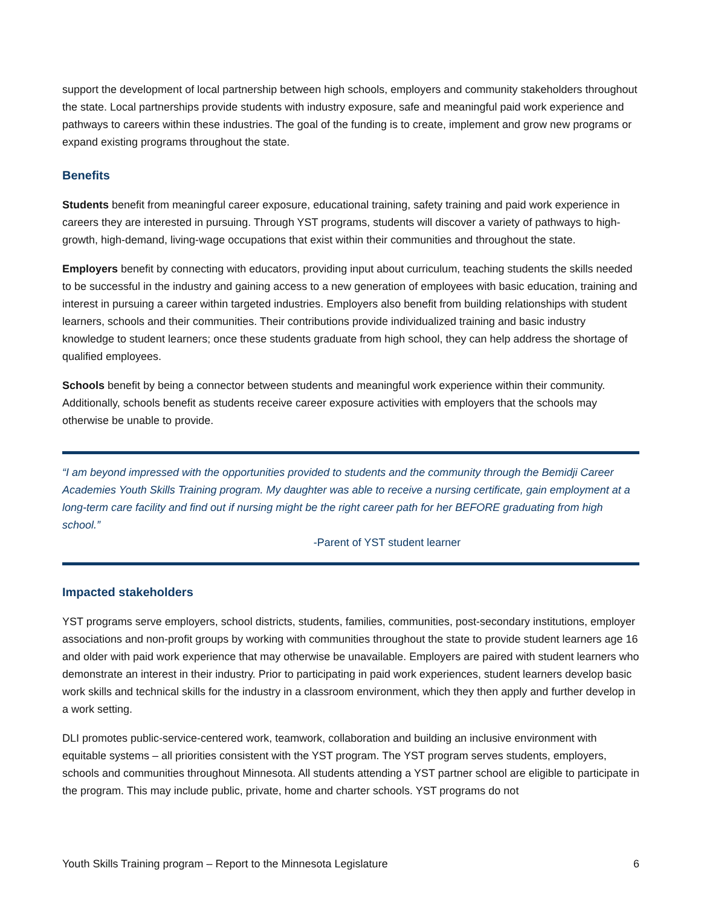support the development of local partnership between high schools, employers and community stakeholders throughout the state. Local partnerships provide students with industry exposure, safe and meaningful paid work experience and pathways to careers within these industries. The goal of the funding is to create, implement and grow new programs or expand existing programs throughout the state.
Benefits
Students benefit from meaningful career exposure, educational training, safety training and paid work experience in careers they are interested in pursuing. Through YST programs, students will discover a variety of pathways to high-growth, high-demand, living-wage occupations that exist within their communities and throughout the state.
Employers benefit by connecting with educators, providing input about curriculum, teaching students the skills needed to be successful in the industry and gaining access to a new generation of employees with basic education, training and interest in pursuing a career within targeted industries. Employers also benefit from building relationships with student learners, schools and their communities. Their contributions provide individualized training and basic industry knowledge to student learners; once these students graduate from high school, they can help address the shortage of qualified employees.
Schools benefit by being a connector between students and meaningful work experience within their community. Additionally, schools benefit as students receive career exposure activities with employers that the schools may otherwise be unable to provide.
“I am beyond impressed with the opportunities provided to students and the community through the Bemidji Career Academies Youth Skills Training program. My daughter was able to receive a nursing certificate, gain employment at a long-term care facility and find out if nursing might be the right career path for her BEFORE graduating from high school.”
-Parent of YST student learner
Impacted stakeholders
YST programs serve employers, school districts, students, families, communities, post-secondary institutions, employer associations and non-profit groups by working with communities throughout the state to provide student learners age 16 and older with paid work experience that may otherwise be unavailable. Employers are paired with student learners who demonstrate an interest in their industry. Prior to participating in paid work experiences, student learners develop basic work skills and technical skills for the industry in a classroom environment, which they then apply and further develop in a work setting.
DLI promotes public-service-centered work, teamwork, collaboration and building an inclusive environment with equitable systems – all priorities consistent with the YST program. The YST program serves students, employers, schools and communities throughout Minnesota. All students attending a YST partner school are eligible to participate in the program. This may include public, private, home and charter schools. YST programs do not
Youth Skills Training program – Report to the Minnesota Legislature 6